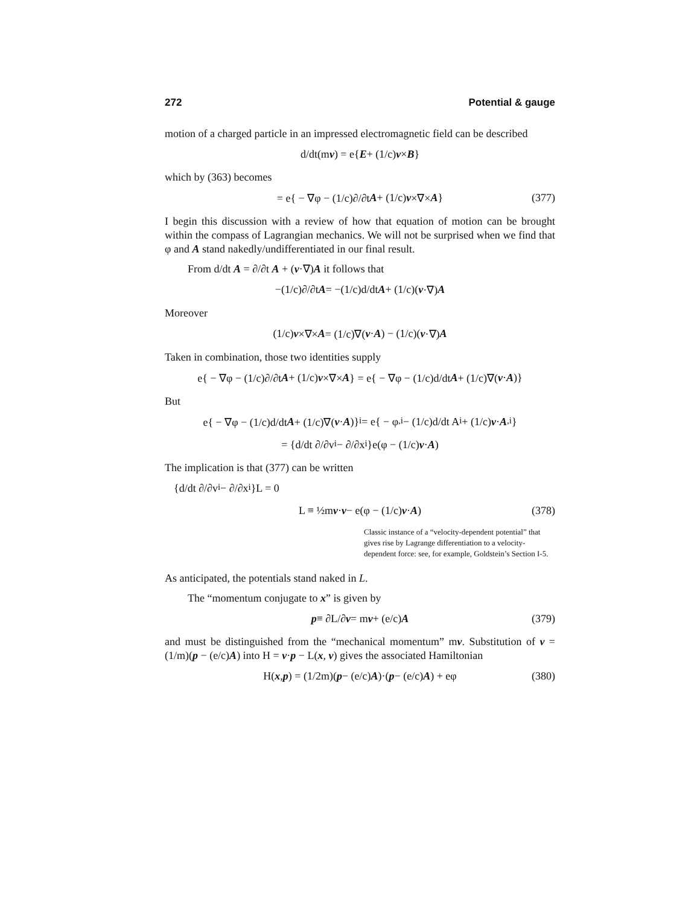272 Potential & gauge
motion of a charged particle in an impressed electromagnetic field can be described
d/dt(m v) = e{ E + (1/c) v × B }
which by (363) becomes
= e{ − ∇φ − (1/c)∂/∂t A + (1/c) v ×∇× A } (377)
I begin this discussion with a review of how that equation of motion can be brought within the compass of Lagrangian mechanics. We will not be surprised when we find that φ and A stand nakedly/undifferentiated in our final result.
From d/dt A = ∂/∂t A + (v·∇)A it follows that
−(1/c)∂/∂t A = −(1/c)d/dt A + (1/c)(v ·∇) A
Moreover
(1/c) v ×∇× A = (1/c)∇(v · A) − (1/c)(v ·∇) A
Taken in combination, those two identities supply
e{ − ∇φ − (1/c)∂/∂t A + (1/c) v ×∇× A } = e{ − ∇φ − (1/c)d/dt A + (1/c)∇(v · A)}
But
e{ − ∇φ − (1/c)d/dt A + (1/c)∇(v · A)}<sub>i</sub> = e{ − φ<sub>,i</sub> − (1/c)d/dt A<sub>i</sub> + (1/c) v · A<sub>,i</sub>}
= {d/dt ∂/∂v<sub>i</sub> − ∂/∂x<sub>i</sub>}e(φ − (1/c) v · A)
The implication is that (377) can be written
{d/dt ∂/∂v<sub>i</sub> − ∂/∂x<sub>i</sub>}L = 0
L ≡ ½m v · v − e(φ − (1/c) v · A) (378)
Classic instance of a “velocity-dependent potential” that gives rise by Lagrange differentiation to a velocity-dependent force: see, for example, Goldstein’s Section I-5.
As anticipated, the potentials stand naked in L.
The “momentum conjugate to x” is given by
p ≡ ∂L/∂ v = m v + (e/c) A (379)
and must be distinguished from the “mechanical momentum” mv. Substitution of v = (1/m)(p − (e/c)A) into H = v·p − L(x, v) gives the associated Hamiltonian
H(x, p) = (1/2m)(p − (e/c) A)·(p − (e/c) A) + eφ (380)